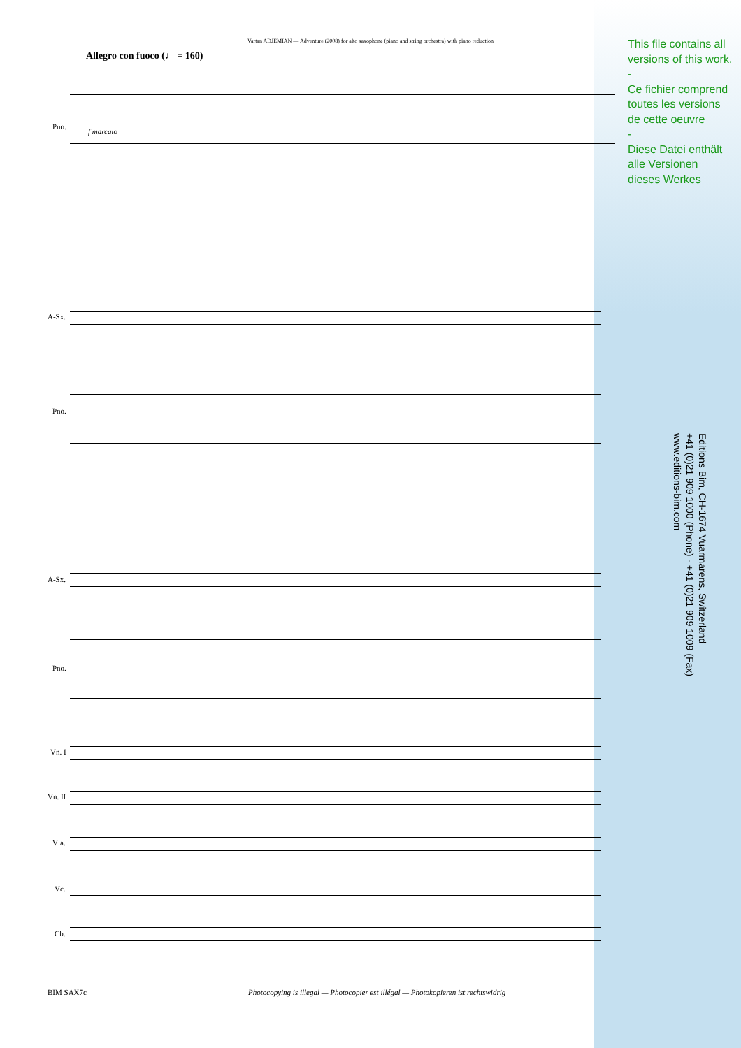Vartan ADJEMIAN — Adventure (2008) for alto saxophone (piano and string orchestra) with piano reduction
Allegro con fuoco (♩ = 160)
This file contains all versions of this work.
-
Ce fichier comprend toutes les versions de cette oeuvre
-
Diese Datei enthält alle Versionen dieses Werkes
Editions Bim, CH-1674 Vuarmarens, Switzerland
+41 (0)21 909 1000 (Phone) - +41 (0)21 909 1009 (Fax)
www.editions-bim.com
Pno.
f marcato
A-Sx.
Pno.
A-Sx.
Pno.
Vn. I
Vn. II
Vla.
Vc.
Cb.
BIM SAX7c
Photocopying is illegal — Photocopier est illégal — Photokopieren ist rechtswidrig